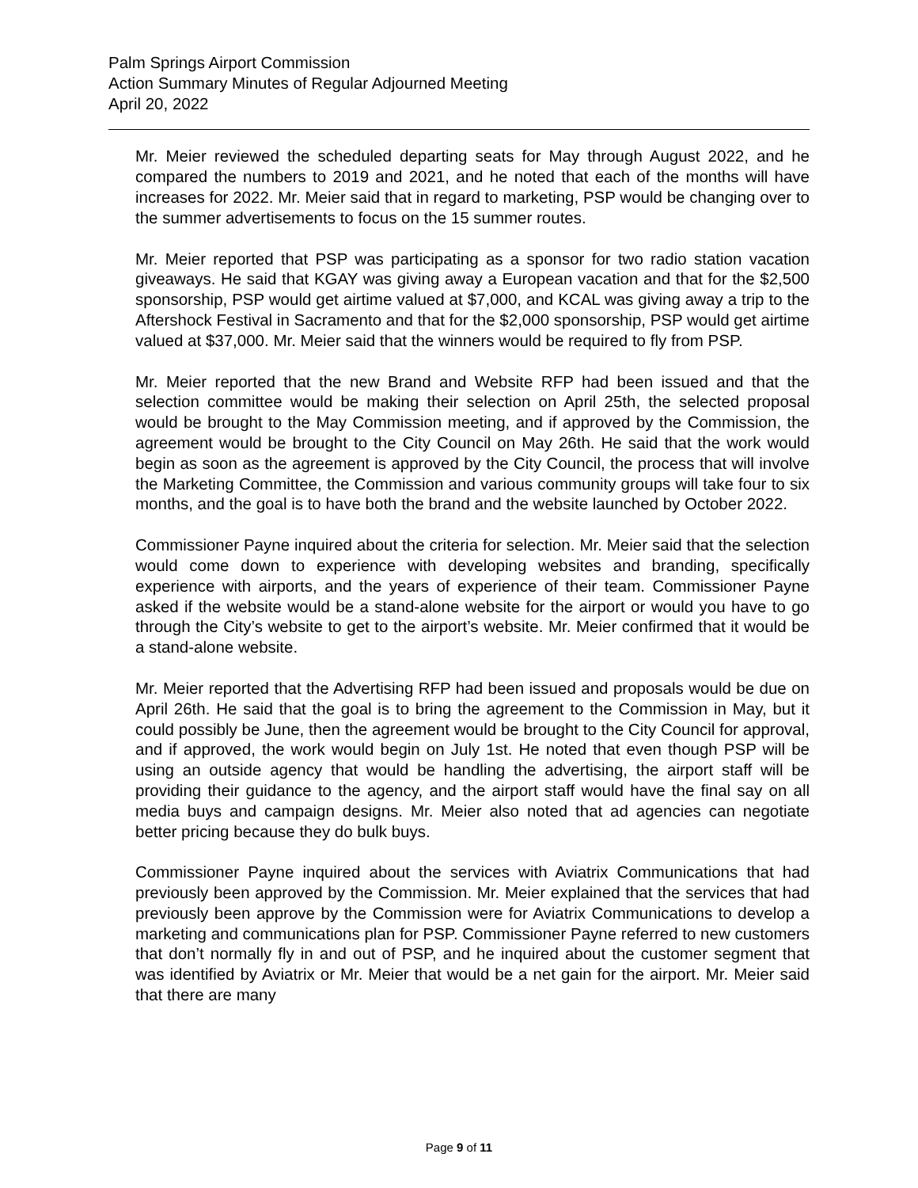Palm Springs Airport Commission
Action Summary Minutes of Regular Adjourned Meeting
April 20, 2022
Mr. Meier reviewed the scheduled departing seats for May through August 2022, and he compared the numbers to 2019 and 2021, and he noted that each of the months will have increases for 2022. Mr. Meier said that in regard to marketing, PSP would be changing over to the summer advertisements to focus on the 15 summer routes.
Mr. Meier reported that PSP was participating as a sponsor for two radio station vacation giveaways. He said that KGAY was giving away a European vacation and that for the $2,500 sponsorship, PSP would get airtime valued at $7,000, and KCAL was giving away a trip to the Aftershock Festival in Sacramento and that for the $2,000 sponsorship, PSP would get airtime valued at $37,000. Mr. Meier said that the winners would be required to fly from PSP.
Mr. Meier reported that the new Brand and Website RFP had been issued and that the selection committee would be making their selection on April 25th, the selected proposal would be brought to the May Commission meeting, and if approved by the Commission, the agreement would be brought to the City Council on May 26th. He said that the work would begin as soon as the agreement is approved by the City Council, the process that will involve the Marketing Committee, the Commission and various community groups will take four to six months, and the goal is to have both the brand and the website launched by October 2022.
Commissioner Payne inquired about the criteria for selection. Mr. Meier said that the selection would come down to experience with developing websites and branding, specifically experience with airports, and the years of experience of their team. Commissioner Payne asked if the website would be a stand-alone website for the airport or would you have to go through the City’s website to get to the airport’s website. Mr. Meier confirmed that it would be a stand-alone website.
Mr. Meier reported that the Advertising RFP had been issued and proposals would be due on April 26th. He said that the goal is to bring the agreement to the Commission in May, but it could possibly be June, then the agreement would be brought to the City Council for approval, and if approved, the work would begin on July 1st. He noted that even though PSP will be using an outside agency that would be handling the advertising, the airport staff will be providing their guidance to the agency, and the airport staff would have the final say on all media buys and campaign designs. Mr. Meier also noted that ad agencies can negotiate better pricing because they do bulk buys.
Commissioner Payne inquired about the services with Aviatrix Communications that had previously been approved by the Commission. Mr. Meier explained that the services that had previously been approve by the Commission were for Aviatrix Communications to develop a marketing and communications plan for PSP. Commissioner Payne referred to new customers that don’t normally fly in and out of PSP, and he inquired about the customer segment that was identified by Aviatrix or Mr. Meier that would be a net gain for the airport. Mr. Meier said that there are many
Page 9 of 11